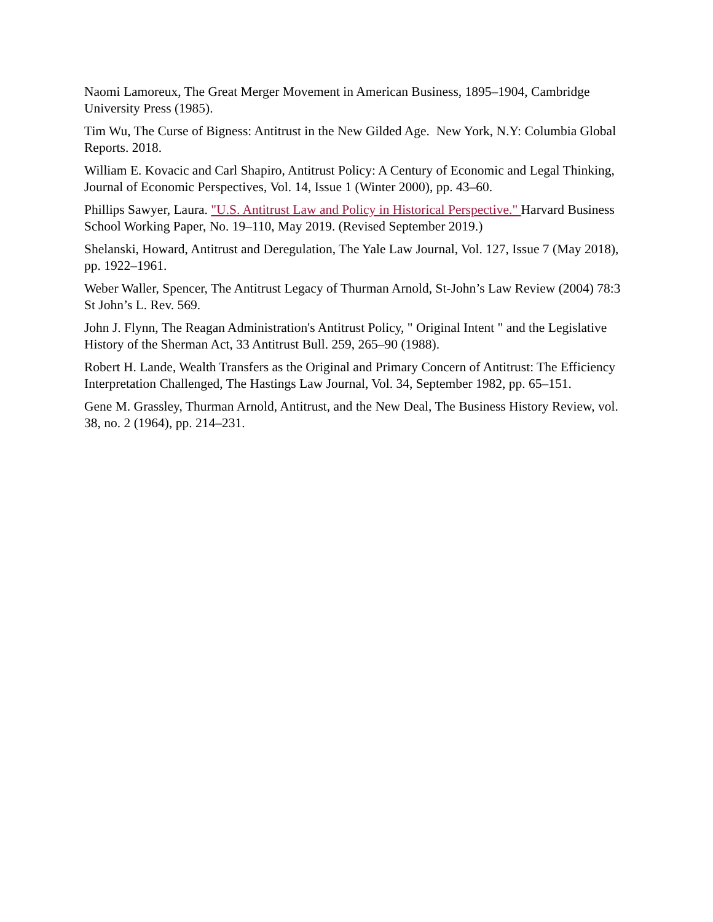Naomi Lamoreux, The Great Merger Movement in American Business, 1895–1904, Cambridge University Press (1985).
Tim Wu, The Curse of Bigness: Antitrust in the New Gilded Age. New York, N.Y: Columbia Global Reports. 2018.
William E. Kovacic and Carl Shapiro, Antitrust Policy: A Century of Economic and Legal Thinking, Journal of Economic Perspectives, Vol. 14, Issue 1 (Winter 2000), pp. 43–60.
Phillips Sawyer, Laura. "U.S. Antitrust Law and Policy in Historical Perspective." Harvard Business School Working Paper, No. 19–110, May 2019. (Revised September 2019.)
Shelanski, Howard, Antitrust and Deregulation, The Yale Law Journal, Vol. 127, Issue 7 (May 2018), pp. 1922–1961.
Weber Waller, Spencer, The Antitrust Legacy of Thurman Arnold, St-John’s Law Review (2004) 78:3 St John’s L. Rev. 569.
John J. Flynn, The Reagan Administration's Antitrust Policy, " Original Intent " and the Legislative History of the Sherman Act, 33 Antitrust Bull. 259, 265–90 (1988).
Robert H. Lande, Wealth Transfers as the Original and Primary Concern of Antitrust: The Efficiency Interpretation Challenged, The Hastings Law Journal, Vol. 34, September 1982, pp. 65–151.
Gene M. Grassley, Thurman Arnold, Antitrust, and the New Deal, The Business History Review, vol. 38, no. 2 (1964), pp. 214–231.